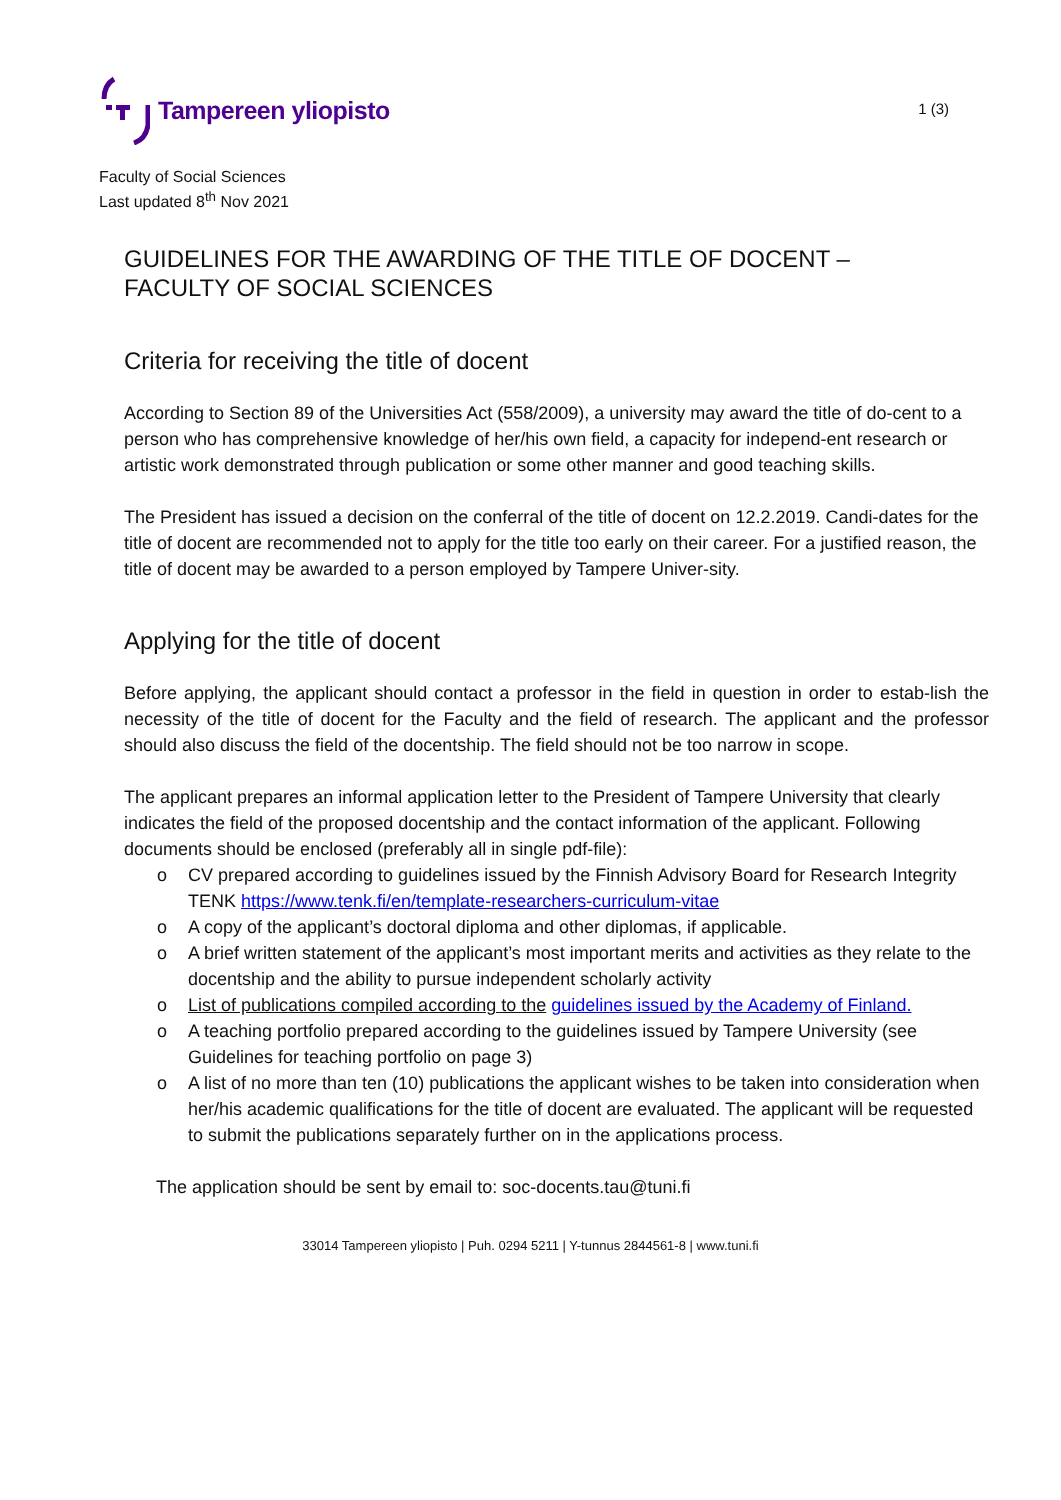Tampereen yliopisto
1 (3)
Faculty of Social Sciences
Last updated 8<sup>th</sup> Nov 2021
GUIDELINES FOR THE AWARDING OF THE TITLE OF DOCENT –
FACULTY OF SOCIAL SCIENCES
Criteria for receiving the title of docent
According to Section 89 of the Universities Act (558/2009), a university may award the title of do-cent to a person who has comprehensive knowledge of her/his own field, a capacity for independ-ent research or artistic work demonstrated through publication or some other manner and good teaching skills.
The President has issued a decision on the conferral of the title of docent on 12.2.2019. Candi-dates for the title of docent are recommended not to apply for the title too early on their career. For a justified reason, the title of docent may be awarded to a person employed by Tampere Univer-sity.
Applying for the title of docent
Before applying, the applicant should contact a professor in the field in question in order to estab-lish the necessity of the title of docent for the Faculty and the field of research. The applicant and the professor should also discuss the field of the docentship. The field should not be too narrow in scope.
The applicant prepares an informal application letter to the President of Tampere University that clearly indicates the field of the proposed docentship and the contact information of the applicant. Following documents should be enclosed (preferably all in single pdf-file):
o CV prepared according to guidelines issued by the Finnish Advisory Board for Research Integrity TENK https://www.tenk.fi/en/template-researchers-curriculum-vitae
o A copy of the applicant’s doctoral diploma and other diplomas, if applicable.
o A brief written statement of the applicant’s most important merits and activities as they relate to the docentship and the ability to pursue independent scholarly activity
o List of publications compiled according to the guidelines issued by the Academy of Finland.
o A teaching portfolio prepared according to the guidelines issued by Tampere University (see Guidelines for teaching portfolio on page 3)
o A list of no more than ten (10) publications the applicant wishes to be taken into consideration when her/his academic qualifications for the title of docent are evaluated. The applicant will be requested to submit the publications separately further on in the applications process.
The application should be sent by email to: soc-docents.tau@tuni.fi
33014 Tampereen yliopisto | Puh. 0294 5211 | Y-tunnus 2844561-8 | www.tuni.fi